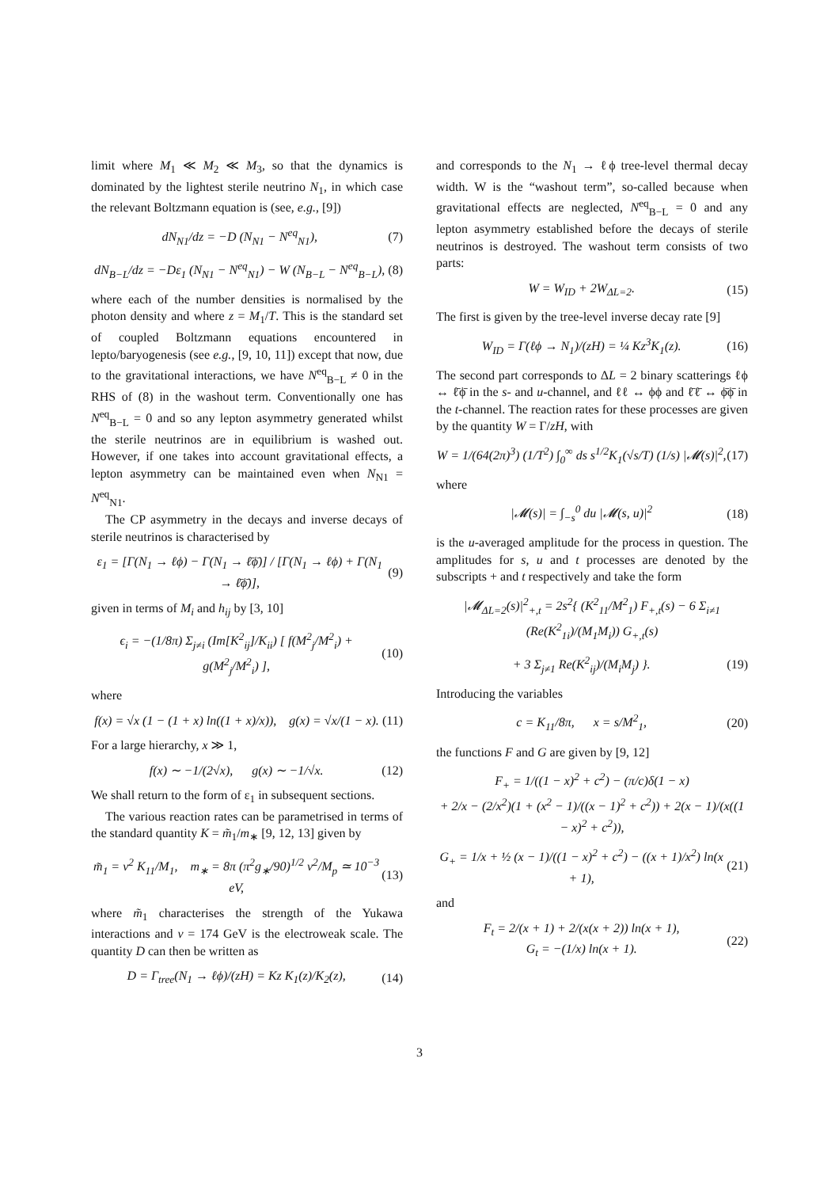limit where M<sub>1</sub> ≪ M<sub>2</sub> ≪ M<sub>3</sub>, so that the dynamics is dominated by the lightest sterile neutrino N<sub>1</sub>, in which case the relevant Boltzmann equation is (see, e.g., [9])
dN<sub>N1</sub>/dz = −D (N<sub>N1</sub> − N<sup>eq</sup><sub>N1</sub>), (7)
dN<sub>B−L</sub>/dz = −Dε<sub>1</sub> (N<sub>N1</sub> − N<sup>eq</sup><sub>N1</sub>) − W (N<sub>B−L</sub> − N<sup>eq</sup><sub>B−L</sub>), (8)
where each of the number densities is normalised by the photon density and where z = M<sub>1</sub>/T. This is the standard set of coupled Boltzmann equations encountered in lepto/baryogenesis (see e.g., [9, 10, 11]) except that now, due to the gravitational interactions, we have N<sup>eq</sup><sub>B−L</sub> ≠ 0 in the RHS of (8) in the washout term. Conventionally one has N<sup>eq</sup><sub>B−L</sub> = 0 and so any lepton asymmetry generated whilst the sterile neutrinos are in equilibrium is washed out. However, if one takes into account gravitational effects, a lepton asymmetry can be maintained even when N<sub>N1</sub> = N<sup>eq</sup><sub>N1</sub>.
The CP asymmetry in the decays and inverse decays of sterile neutrinos is characterised by
ε<sub>1</sub> = [Γ(N<sub>1</sub> → ℓϕ) − Γ(N<sub>1</sub> → ℓ̄ϕ̄)] / [Γ(N<sub>1</sub> → ℓϕ) + Γ(N<sub>1</sub> → ℓ̄ϕ̄)], (9)
given in terms of M<sub>i</sub> and h<sub>ij</sub> by [3, 10]
ϵ<sub>i</sub> = −(1/8π) Σ<sub>j≠i</sub> (Im[K<sup>2</sup><sub>ij</sub>]/K<sub>ii</sub>) [ f(M<sup>2</sup><sub>j</sub>/M<sup>2</sup><sub>i</sub>) + g(M<sup>2</sup><sub>j</sub>/M<sup>2</sup><sub>i</sub>) ], (10)
where
f(x) = √x (1 − (1 + x) ln((1 + x)/x)), g(x) = √x/(1 − x). (11)
For a large hierarchy, x ≫ 1,
f(x) ∼ −1/(2√x), g(x) ∼ −1/√x. (12)
We shall return to the form of ε<sub>1</sub> in subsequent sections.
The various reaction rates can be parametrised in terms of the standard quantity K = m̃<sub>1</sub>/m<sub>∗</sub> [9, 12, 13] given by
m̃<sub>1</sub> = v<sup>2</sup> K<sub>11</sub>/M<sub>1</sub>, m<sub>∗</sub> = 8π (π<sup>2</sup>g<sub>∗</sub>/90)<sup>1/2</sup> v<sup>2</sup>/M<sub>p</sub> ≃ 10<sup>−3</sup> eV, (13)
where m̃<sub>1</sub> characterises the strength of the Yukawa interactions and v = 174 GeV is the electroweak scale. The quantity D can then be written as
D = Γ<sub>tree</sub>(N<sub>1</sub> → ℓϕ)/(zH) = Kz K<sub>1</sub>(z)/K<sub>2</sub>(z), (14)
and corresponds to the N<sub>1</sub> → ℓϕ tree-level thermal decay width. W is the “washout term”, so-called because when gravitational effects are neglected, N<sup>eq</sup><sub>B−L</sub> = 0 and any lepton asymmetry established before the decays of sterile neutrinos is destroyed. The washout term consists of two parts:
W = W<sub>ID</sub> + 2W<sub>ΔL=2</sub>. (15)
The first is given by the tree-level inverse decay rate [9]
W<sub>ID</sub> = Γ(ℓϕ → N<sub>1</sub>)/(zH) = ¼ Kz<sup>3</sup>K<sub>1</sub>(z). (16)
The second part corresponds to ΔL = 2 binary scatterings ℓϕ ↔ ℓ̄ϕ̄ in the s- and u-channel, and ℓℓ ↔ ϕϕ and ℓ̄ℓ̄ ↔ ϕ̄ϕ̄ in the t-channel. The reaction rates for these processes are given by the quantity W = Γ/zH, with
W = 1/(64(2π)<sup>3</sup>) (1/T<sup>2</sup>) ∫<sub>0</sub><sup>∞</sup> ds s<sup>1/2</sup>K<sub>1</sub>(√s/T) (1/s) |𝓜(s)|<sup>2</sup>, (17)
where
|𝓜(s)| = ∫<sub>−s</sub><sup>0</sup> du |𝓜(s, u)|<sup>2</sup> (18)
is the u-averaged amplitude for the process in question. The amplitudes for s, u and t processes are denoted by the subscripts + and t respectively and take the form
|𝓜<sub>ΔL=2</sub>(s)|<sup>2</sup><sub>+,t</sub> = 2s<sup>2</sup>{ (K<sup>2</sup><sub>11</sub>/M<sup>2</sup><sub>1</sub>) F<sub>+,t</sub>(s) − 6 Σ<sub>i≠1</sub> (Re(K<sup>2</sup><sub>1i</sub>)/(M<sub>1</sub>M<sub>i</sub>)) G<sub>+,t</sub>(s)
+ 3 Σ<sub>j≠1</sub> Re(K<sup>2</sup><sub>ij</sub>)/(M<sub>i</sub>M<sub>j</sub>) }. (19)
Introducing the variables
c = K<sub>11</sub>/8π, x = s/M<sup>2</sup><sub>1</sub>, (20)
the functions F and G are given by [9, 12]
F<sub>+</sub> = 1/((1 − x)<sup>2</sup> + c<sup>2</sup>) − (π/c)δ(1 − x)
+ 2/x − (2/x<sup>2</sup>)(1 + (x<sup>2</sup> − 1)/((x − 1)<sup>2</sup> + c<sup>2</sup>)) + 2(x − 1)/(x((1 − x)<sup>2</sup> + c<sup>2</sup>)),
G<sub>+</sub> = 1/x + ½ (x − 1)/((1 − x)<sup>2</sup> + c<sup>2</sup>) − ((x + 1)/x<sup>2</sup>) ln(x + 1), (21)
and
F<sub>t</sub> = 2/(x + 1) + 2/(x(x + 2)) ln(x + 1),
G<sub>t</sub> = −(1/x) ln(x + 1). (22)
3